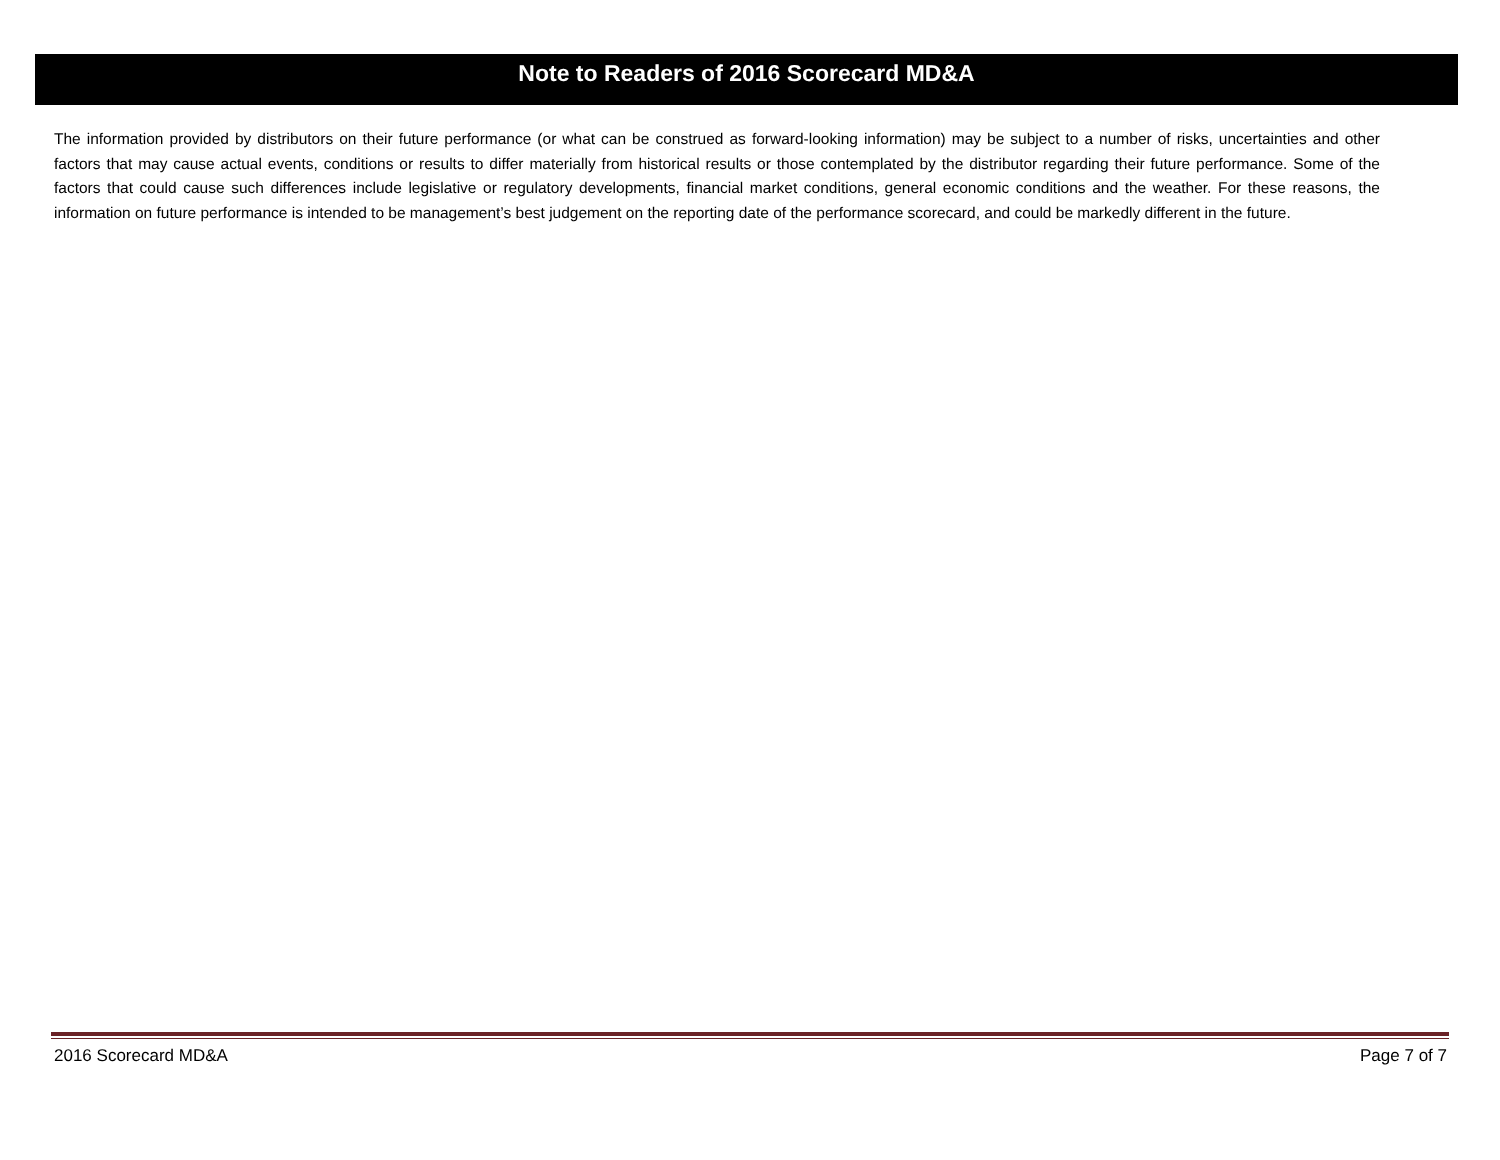Note to Readers of 2016 Scorecard MD&A
The information provided by distributors on their future performance (or what can be construed as forward-looking information) may be subject to a number of risks, uncertainties and other factors that may cause actual events, conditions or results to differ materially from historical results or those contemplated by the distributor regarding their future performance. Some of the factors that could cause such differences include legislative or regulatory developments, financial market conditions, general economic conditions and the weather. For these reasons, the information on future performance is intended to be management’s best judgement on the reporting date of the performance scorecard, and could be markedly different in the future.
2016 Scorecard MD&A Page 7 of 7